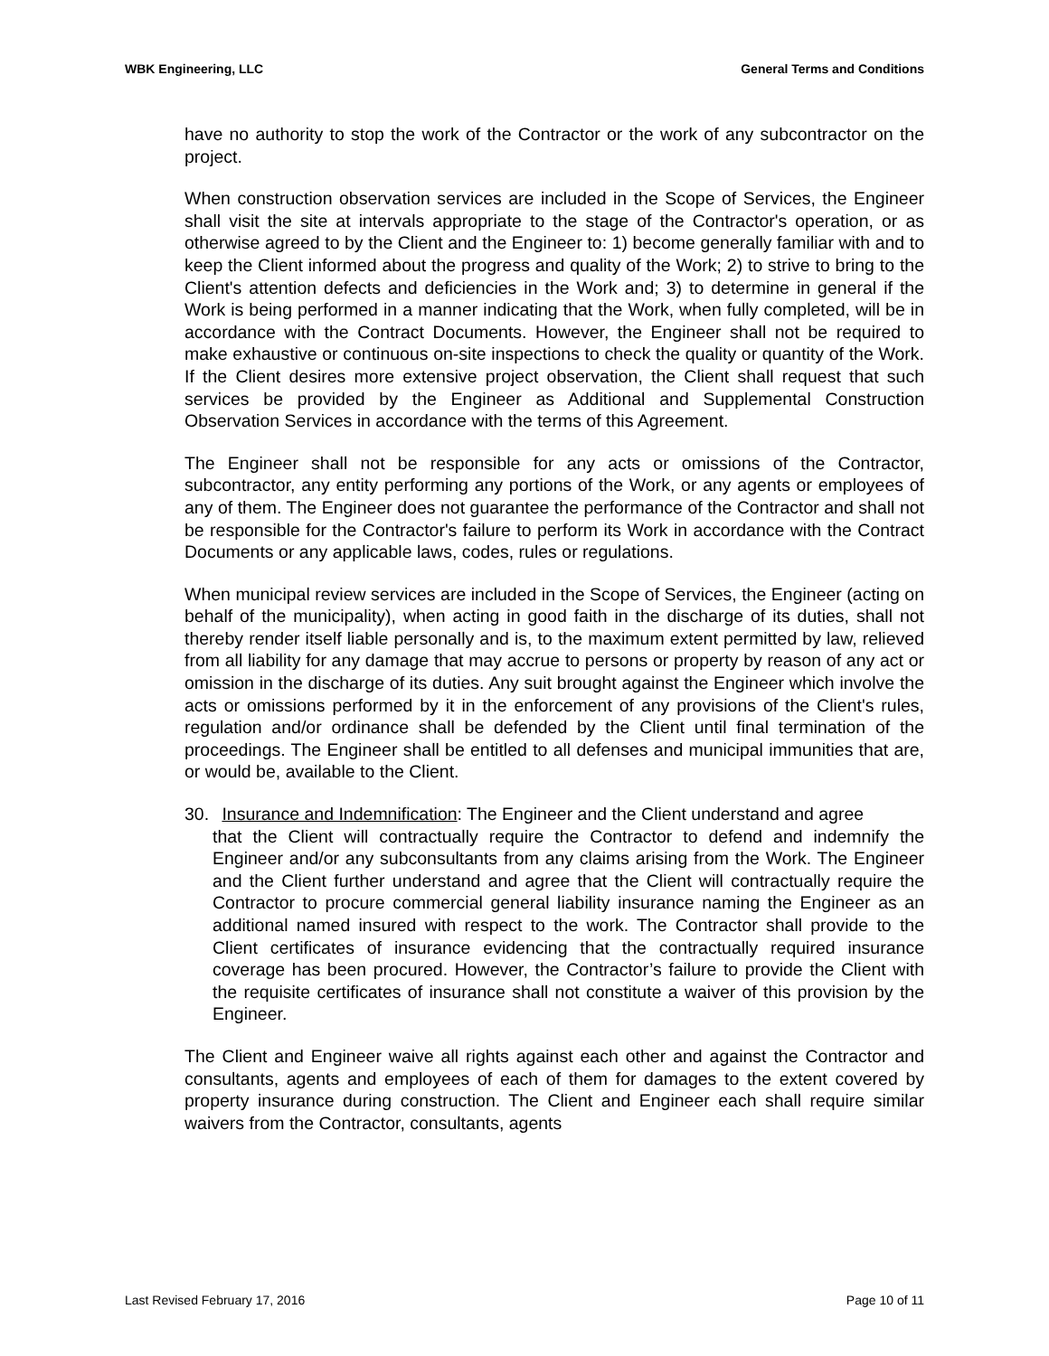WBK Engineering, LLC General Terms and Conditions
have no authority to stop the work of the Contractor or the work of any subcontractor on the project.
When construction observation services are included in the Scope of Services, the Engineer shall visit the site at intervals appropriate to the stage of the Contractor's operation, or as otherwise agreed to by the Client and the Engineer to: 1) become generally familiar with and to keep the Client informed about the progress and quality of the Work; 2) to strive to bring to the Client's attention defects and deficiencies in the Work and; 3) to determine in general if the Work is being performed in a manner indicating that the Work, when fully completed, will be in accordance with the Contract Documents. However, the Engineer shall not be required to make exhaustive or continuous on-site inspections to check the quality or quantity of the Work. If the Client desires more extensive project observation, the Client shall request that such services be provided by the Engineer as Additional and Supplemental Construction Observation Services in accordance with the terms of this Agreement.
The Engineer shall not be responsible for any acts or omissions of the Contractor, subcontractor, any entity performing any portions of the Work, or any agents or employees of any of them. The Engineer does not guarantee the performance of the Contractor and shall not be responsible for the Contractor's failure to perform its Work in accordance with the Contract Documents or any applicable laws, codes, rules or regulations.
When municipal review services are included in the Scope of Services, the Engineer (acting on behalf of the municipality), when acting in good faith in the discharge of its duties, shall not thereby render itself liable personally and is, to the maximum extent permitted by law, relieved from all liability for any damage that may accrue to persons or property by reason of any act or omission in the discharge of its duties. Any suit brought against the Engineer which involve the acts or omissions performed by it in the enforcement of any provisions of the Client's rules, regulation and/or ordinance shall be defended by the Client until final termination of the proceedings. The Engineer shall be entitled to all defenses and municipal immunities that are, or would be, available to the Client.
30. Insurance and Indemnification: The Engineer and the Client understand and agree
that the Client will contractually require the Contractor to defend and indemnify the Engineer and/or any subconsultants from any claims arising from the Work. The Engineer and the Client further understand and agree that the Client will contractually require the Contractor to procure commercial general liability insurance naming the Engineer as an additional named insured with respect to the work. The Contractor shall provide to the Client certificates of insurance evidencing that the contractually required insurance coverage has been procured. However, the Contractor’s failure to provide the Client with the requisite certificates of insurance shall not constitute a waiver of this provision by the Engineer.
The Client and Engineer waive all rights against each other and against the Contractor and consultants, agents and employees of each of them for damages to the extent covered by property insurance during construction. The Client and Engineer each shall require similar waivers from the Contractor, consultants, agents
Last Revised February 17, 2016 Page 10 of 11